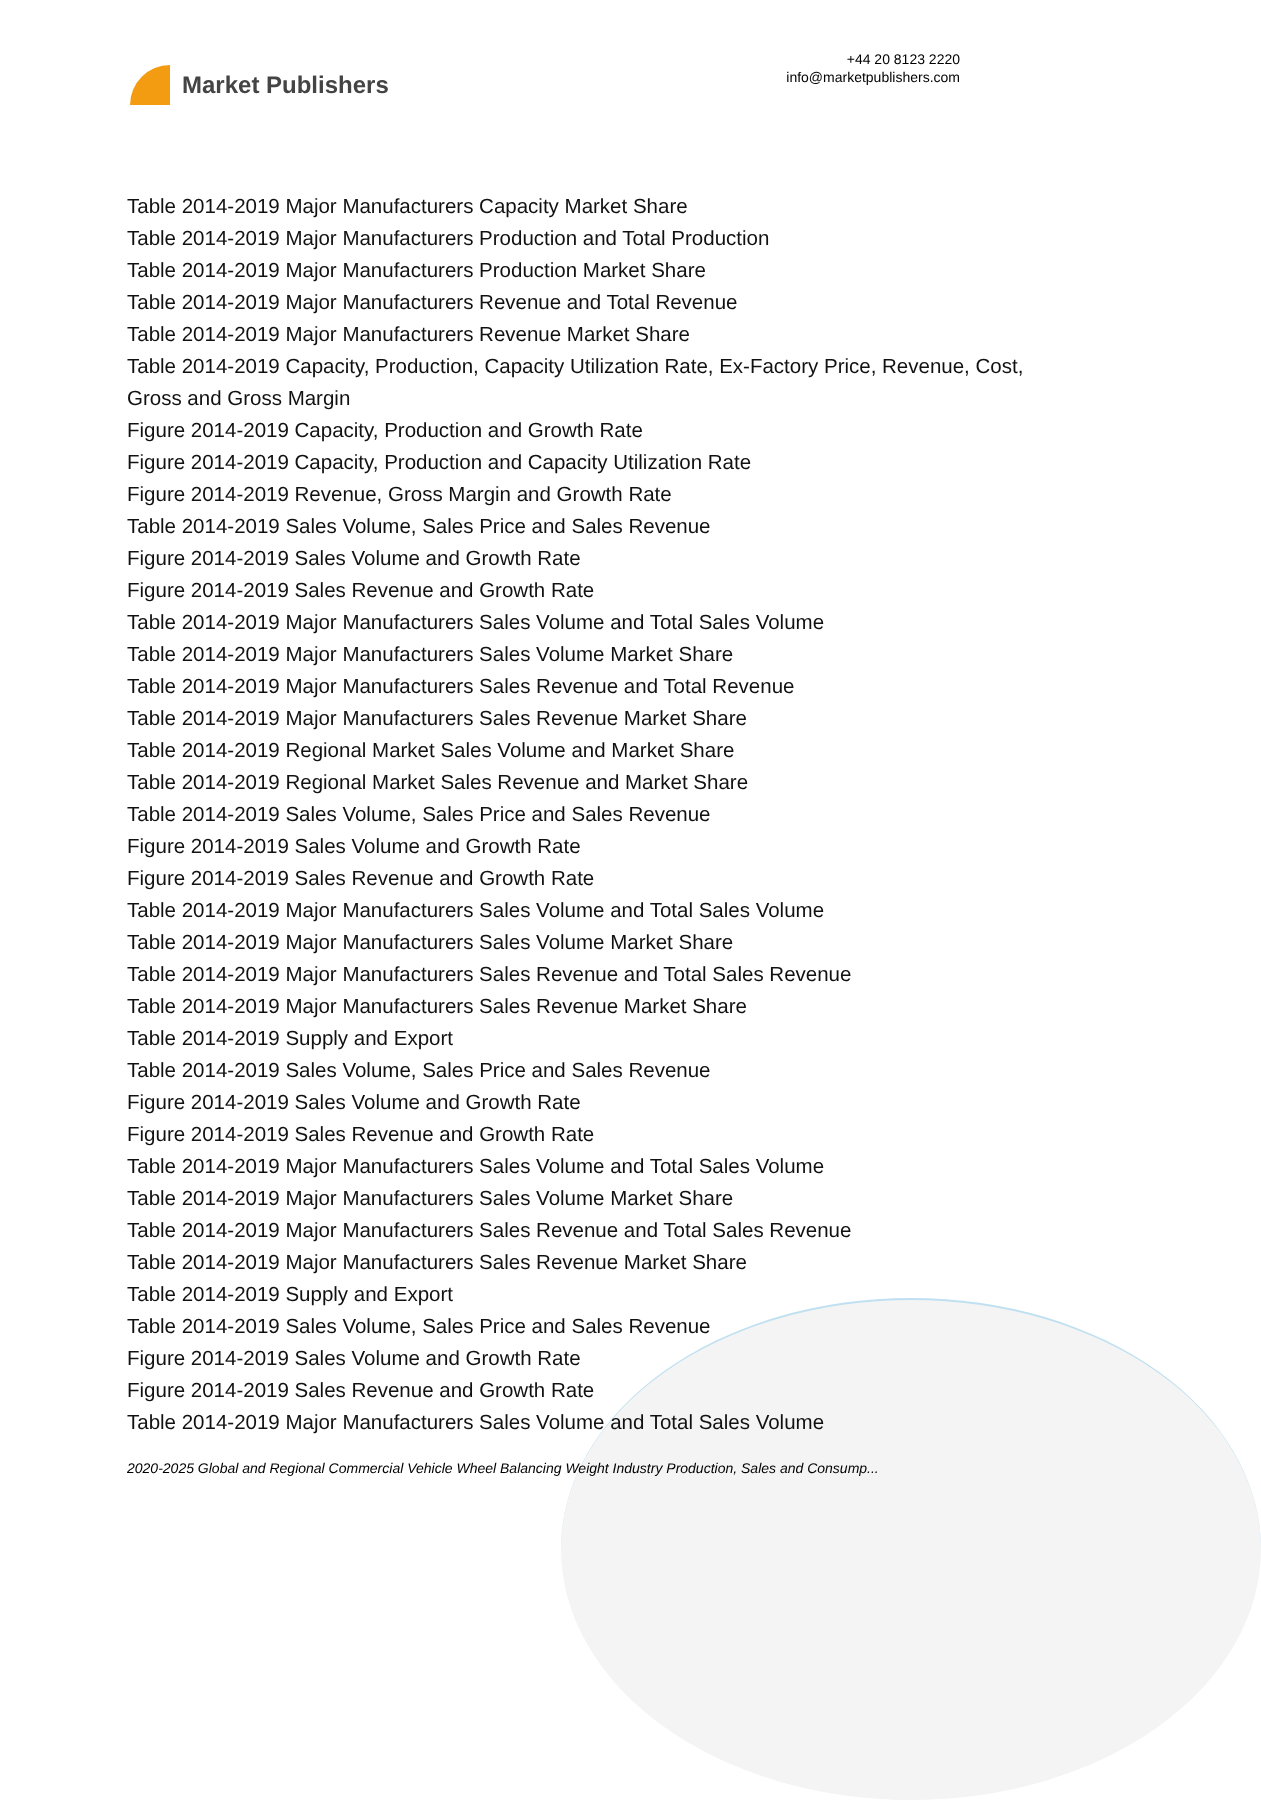Market Publishers
+44 20 8123 2220
info@marketpublishers.com
Table 2014-2019 Major Manufacturers Capacity Market Share
Table 2014-2019 Major Manufacturers Production and Total Production
Table 2014-2019 Major Manufacturers Production Market Share
Table 2014-2019 Major Manufacturers Revenue and Total Revenue
Table 2014-2019 Major Manufacturers Revenue Market Share
Table 2014-2019 Capacity, Production, Capacity Utilization Rate, Ex-Factory Price, Revenue, Cost, Gross and Gross Margin
Figure 2014-2019 Capacity, Production and Growth Rate
Figure 2014-2019 Capacity, Production and Capacity Utilization Rate
Figure 2014-2019 Revenue, Gross Margin and Growth Rate
Table 2014-2019 Sales Volume, Sales Price and Sales Revenue
Figure 2014-2019 Sales Volume and Growth Rate
Figure 2014-2019 Sales Revenue and Growth Rate
Table 2014-2019 Major Manufacturers Sales Volume and Total Sales Volume
Table 2014-2019 Major Manufacturers Sales Volume Market Share
Table 2014-2019 Major Manufacturers Sales Revenue and Total Revenue
Table 2014-2019 Major Manufacturers Sales Revenue Market Share
Table 2014-2019 Regional Market Sales Volume and Market Share
Table 2014-2019 Regional Market Sales Revenue and Market Share
Table 2014-2019 Sales Volume, Sales Price and Sales Revenue
Figure 2014-2019 Sales Volume and Growth Rate
Figure 2014-2019 Sales Revenue and Growth Rate
Table 2014-2019 Major Manufacturers Sales Volume and Total Sales Volume
Table 2014-2019 Major Manufacturers Sales Volume Market Share
Table 2014-2019 Major Manufacturers Sales Revenue and Total Sales Revenue
Table 2014-2019 Major Manufacturers Sales Revenue Market Share
Table 2014-2019 Supply and Export
Table 2014-2019 Sales Volume, Sales Price and Sales Revenue
Figure 2014-2019 Sales Volume and Growth Rate
Figure 2014-2019 Sales Revenue and Growth Rate
Table 2014-2019 Major Manufacturers Sales Volume and Total Sales Volume
Table 2014-2019 Major Manufacturers Sales Volume Market Share
Table 2014-2019 Major Manufacturers Sales Revenue and Total Sales Revenue
Table 2014-2019 Major Manufacturers Sales Revenue Market Share
Table 2014-2019 Supply and Export
Table 2014-2019 Sales Volume, Sales Price and Sales Revenue
Figure 2014-2019 Sales Volume and Growth Rate
Figure 2014-2019 Sales Revenue and Growth Rate
Table 2014-2019 Major Manufacturers Sales Volume and Total Sales Volume
2020-2025 Global and Regional Commercial Vehicle Wheel Balancing Weight Industry Production, Sales and Consump...